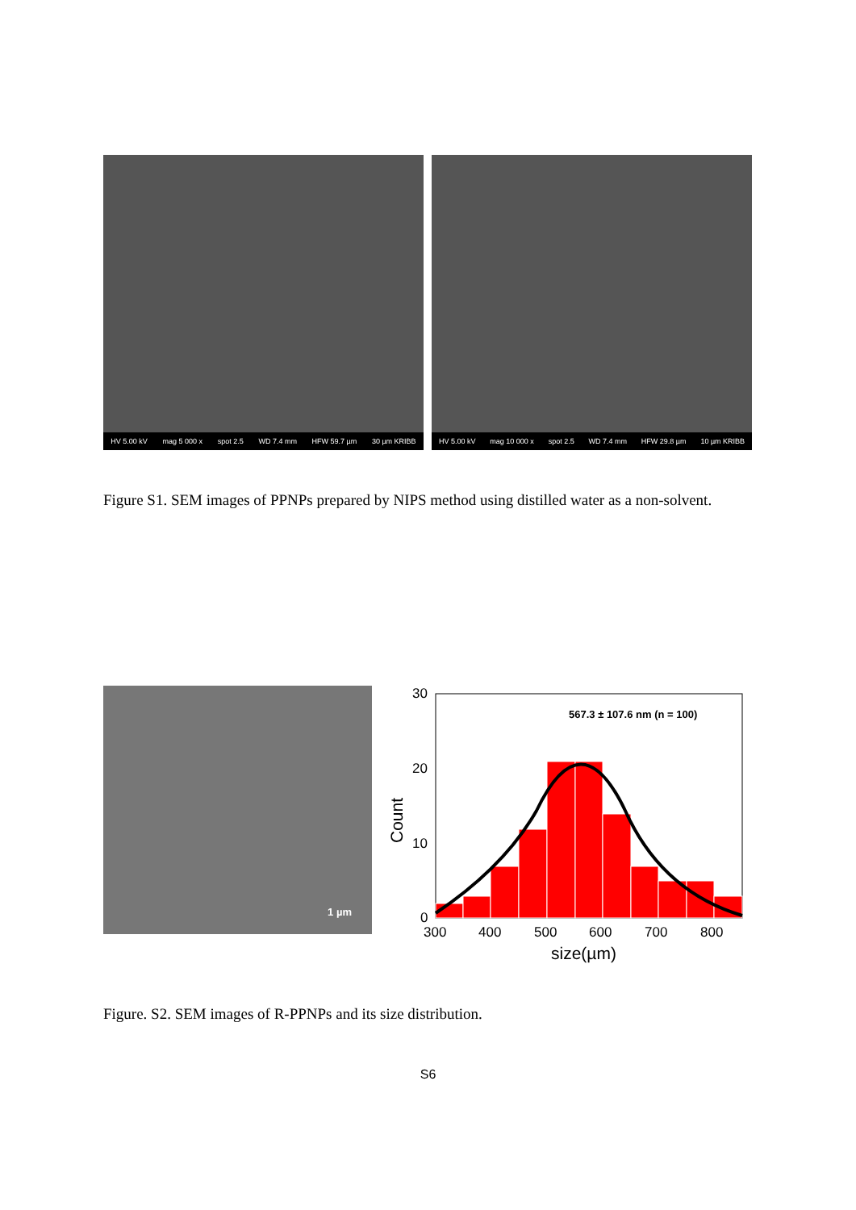HV 5.00 kV mag 5 000 x spot 2.5 WD 7.4 mm HFW 59.7 µm 30 µm KRIBB
HV 5.00 kV mag 10 000 x spot 2.5 WD 7.4 mm HFW 29.8 µm 10 µm KRIBB
Figure S1. SEM images of PPNPs prepared by NIPS method using distilled water as a non-solvent.
1 µm
567.3 ± 107.6 nm (n = 100)
30
20
10
0
300
400
500
600
700
800
size(µm)
Count
Figure. S2. SEM images of R-PPNPs and its size distribution.
S6